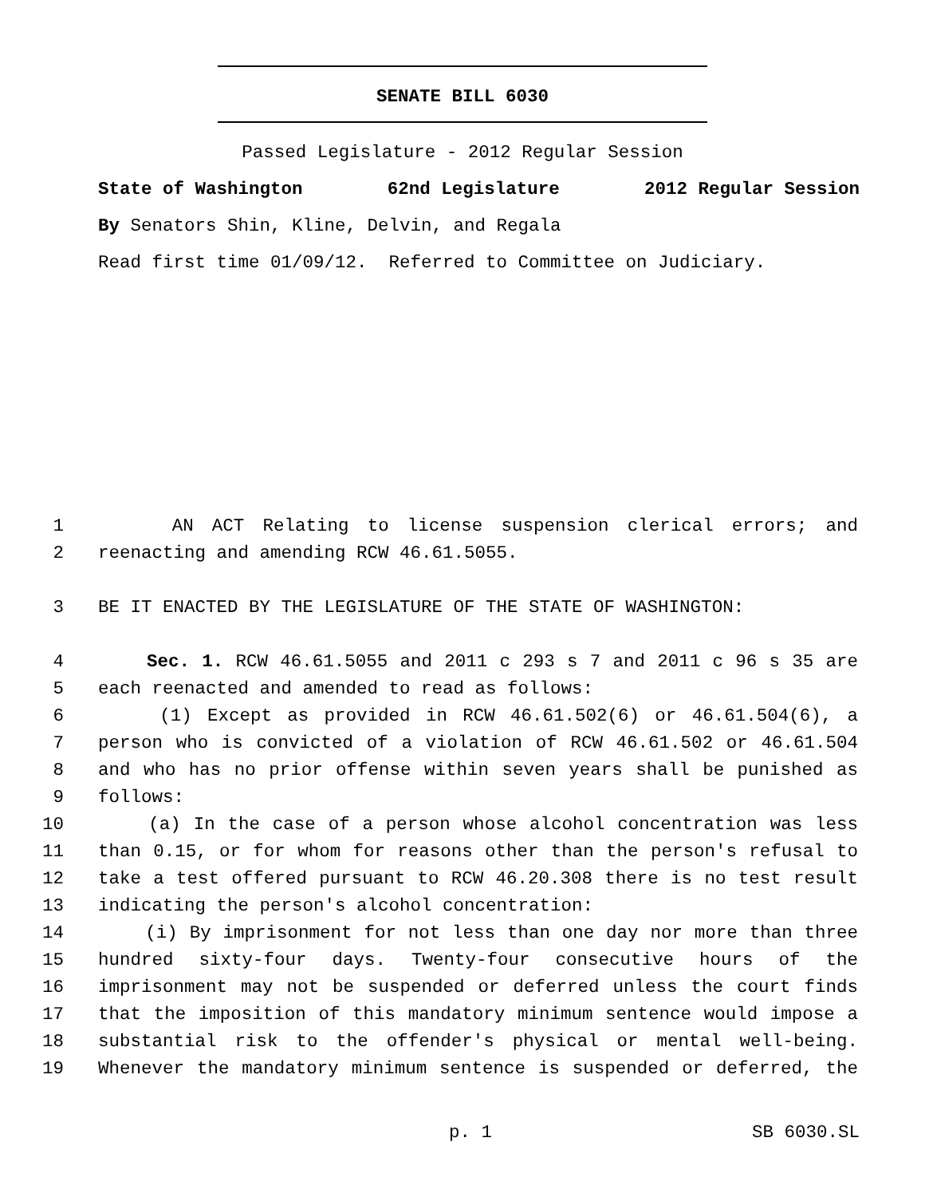SENATE BILL 6030
Passed Legislature - 2012 Regular Session
State of Washington 62nd Legislature 2012 Regular Session
By Senators Shin, Kline, Delvin, and Regala
Read first time 01/09/12. Referred to Committee on Judiciary.
1 AN ACT Relating to license suspension clerical errors; and
2 reenacting and amending RCW 46.61.5055.
3 BE IT ENACTED BY THE LEGISLATURE OF THE STATE OF WASHINGTON:
4 Sec. 1. RCW 46.61.5055 and 2011 c 293 s 7 and 2011 c 96 s 35 are
5 each reenacted and amended to read as follows:
6 (1) Except as provided in RCW 46.61.502(6) or 46.61.504(6), a
7 person who is convicted of a violation of RCW 46.61.502 or 46.61.504
8 and who has no prior offense within seven years shall be punished as
9 follows:
10 (a) In the case of a person whose alcohol concentration was less
11 than 0.15, or for whom for reasons other than the person's refusal to
12 take a test offered pursuant to RCW 46.20.308 there is no test result
13 indicating the person's alcohol concentration:
14 (i) By imprisonment for not less than one day nor more than three
15 hundred sixty-four days. Twenty-four consecutive hours of the
16 imprisonment may not be suspended or deferred unless the court finds
17 that the imposition of this mandatory minimum sentence would impose a
18 substantial risk to the offender's physical or mental well-being.
19 Whenever the mandatory minimum sentence is suspended or deferred, the
p. 1 SB 6030.SL